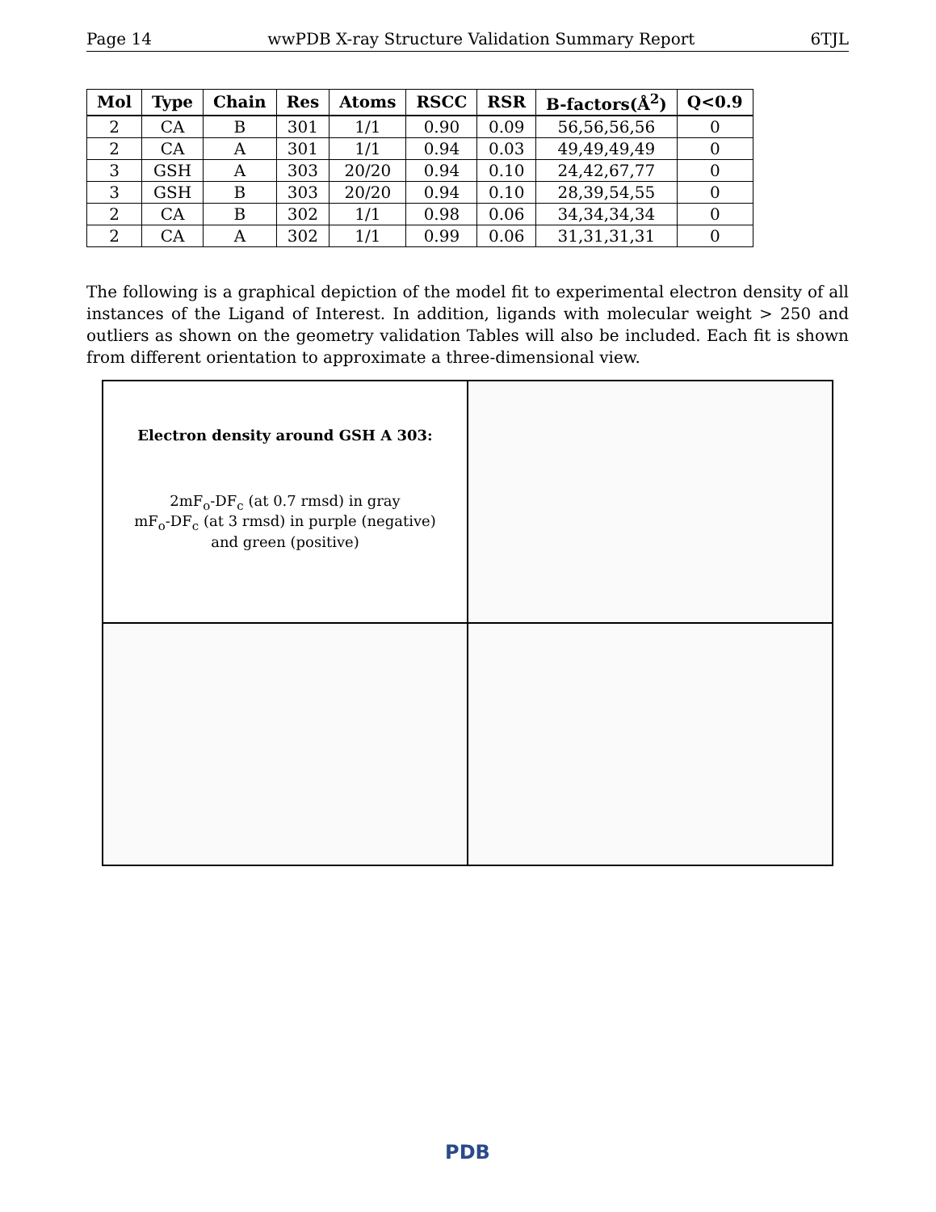Page 14 wwPDB X-ray Structure Validation Summary Report 6TJL
| Mol | Type | Chain | Res | Atoms | RSCC | RSR | B-factors(Å<sup>2</sup>) | Q<0.9 |
| --- | --- | --- | --- | --- | --- | --- | --- | --- |
| 2 | CA | B | 301 | 1/1 | 0.90 | 0.09 | 56,56,56,56 | 0 |
| 2 | CA | A | 301 | 1/1 | 0.94 | 0.03 | 49,49,49,49 | 0 |
| 3 | GSH | A | 303 | 20/20 | 0.94 | 0.10 | 24,42,67,77 | 0 |
| 3 | GSH | B | 303 | 20/20 | 0.94 | 0.10 | 28,39,54,55 | 0 |
| 2 | CA | B | 302 | 1/1 | 0.98 | 0.06 | 34,34,34,34 | 0 |
| 2 | CA | A | 302 | 1/1 | 0.99 | 0.06 | 31,31,31,31 | 0 |
The following is a graphical depiction of the model fit to experimental electron density of all instances of the Ligand of Interest. In addition, ligands with molecular weight > 250 and outliers as shown on the geometry validation Tables will also be included. Each fit is shown from different orientation to approximate a three-dimensional view.
Electron density around GSH A 303:
2mF<sub>o</sub>-DF<sub>c</sub> (at 0.7 rmsd) in gray
mF<sub>o</sub>-DF<sub>c</sub> (at 3 rmsd) in purple (negative)
and green (positive)
PDB